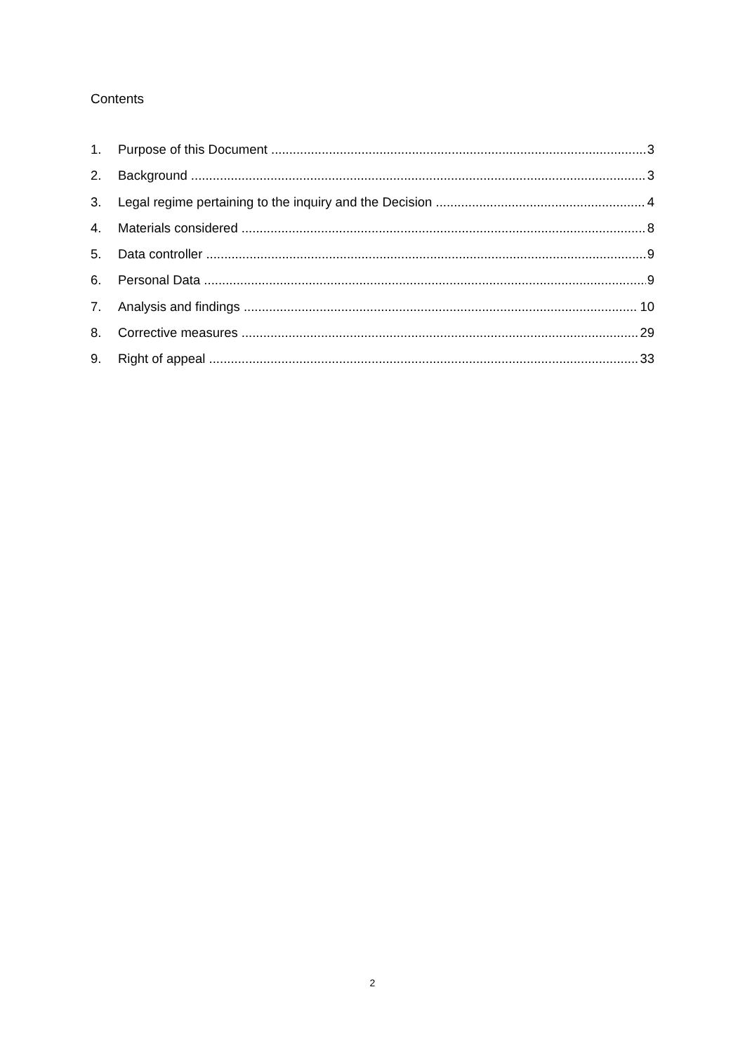Contents
1. Purpose of this Document 3
2. Background 3
3. Legal regime pertaining to the inquiry and the Decision 4
4. Materials considered 8
5. Data controller 9
6. Personal Data 9
7. Analysis and findings 10
8. Corrective measures 29
9. Right of appeal 33
2